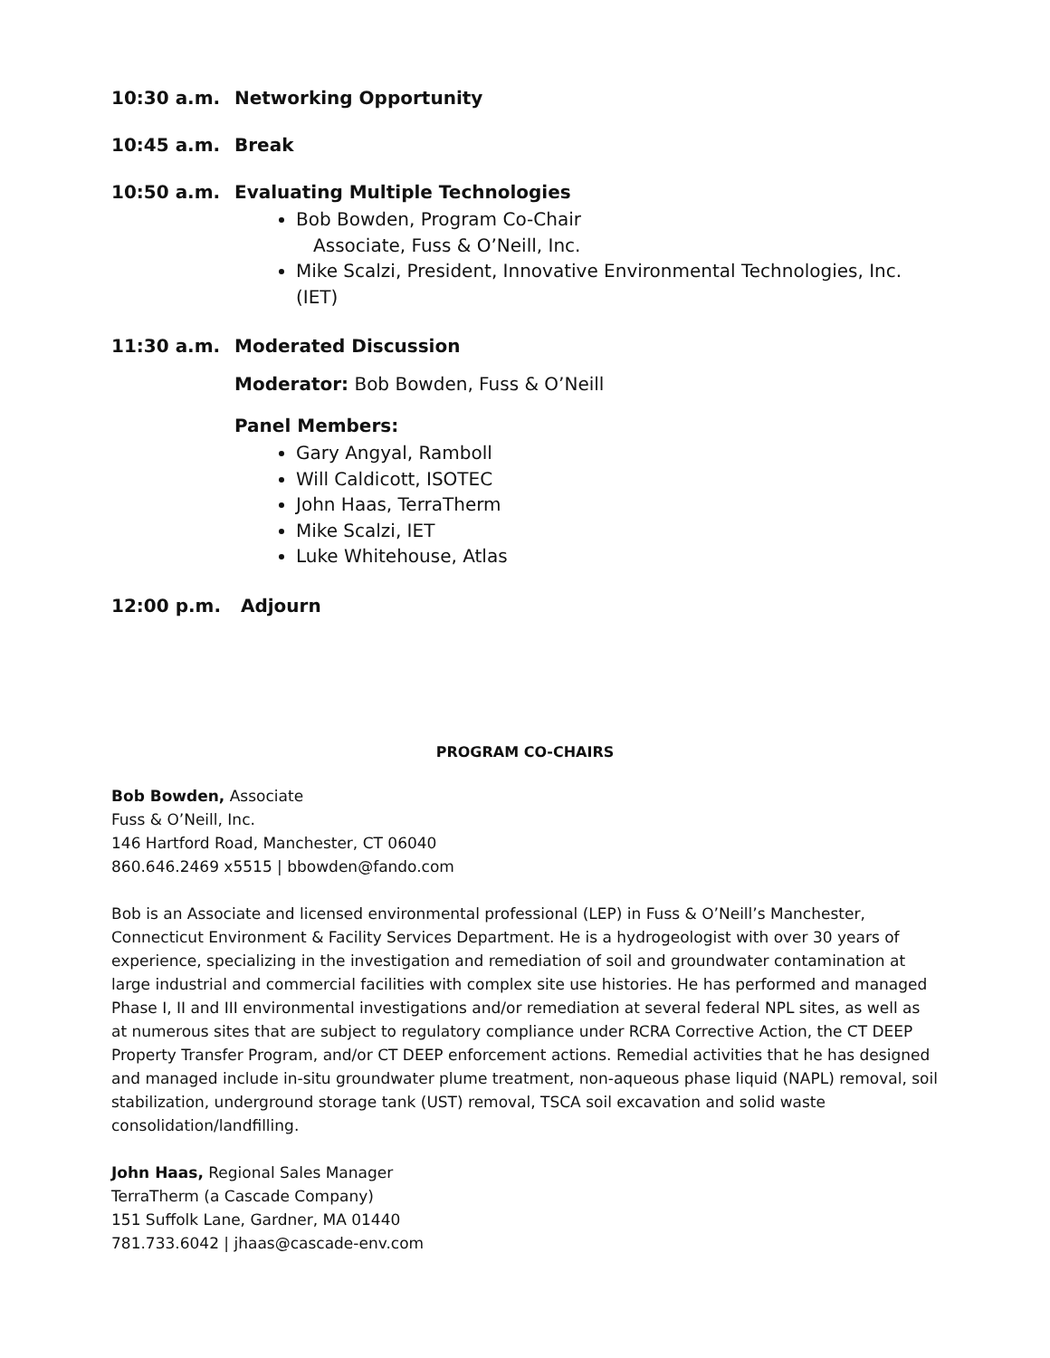10:30 a.m. Networking Opportunity
10:45 a.m. Break
10:50 a.m. Evaluating Multiple Technologies
Bob Bowden, Program Co-Chair
Associate, Fuss & O’Neill, Inc.
Mike Scalzi, President, Innovative Environmental Technologies, Inc. (IET)
11:30 a.m. Moderated Discussion
Moderator: Bob Bowden, Fuss & O’Neill
Panel Members:
Gary Angyal, Ramboll
Will Caldicott, ISOTEC
John Haas, TerraTherm
Mike Scalzi, IET
Luke Whitehouse, Atlas
12:00 p.m. Adjourn
PROGRAM CO-CHAIRS
Bob Bowden, Associate
Fuss & O’Neill, Inc.
146 Hartford Road, Manchester, CT 06040
860.646.2469 x5515 | bbowden@fando.com
Bob is an Associate and licensed environmental professional (LEP) in Fuss & O’Neill’s Manchester, Connecticut Environment & Facility Services Department. He is a hydrogeologist with over 30 years of experience, specializing in the investigation and remediation of soil and groundwater contamination at large industrial and commercial facilities with complex site use histories. He has performed and managed Phase I, II and III environmental investigations and/or remediation at several federal NPL sites, as well as at numerous sites that are subject to regulatory compliance under RCRA Corrective Action, the CT DEEP Property Transfer Program, and/or CT DEEP enforcement actions. Remedial activities that he has designed and managed include in-situ groundwater plume treatment, non-aqueous phase liquid (NAPL) removal, soil stabilization, underground storage tank (UST) removal, TSCA soil excavation and solid waste consolidation/landfilling.
John Haas, Regional Sales Manager
TerraTherm (a Cascade Company)
151 Suffolk Lane, Gardner, MA 01440
781.733.6042 | jhaas@cascade-env.com